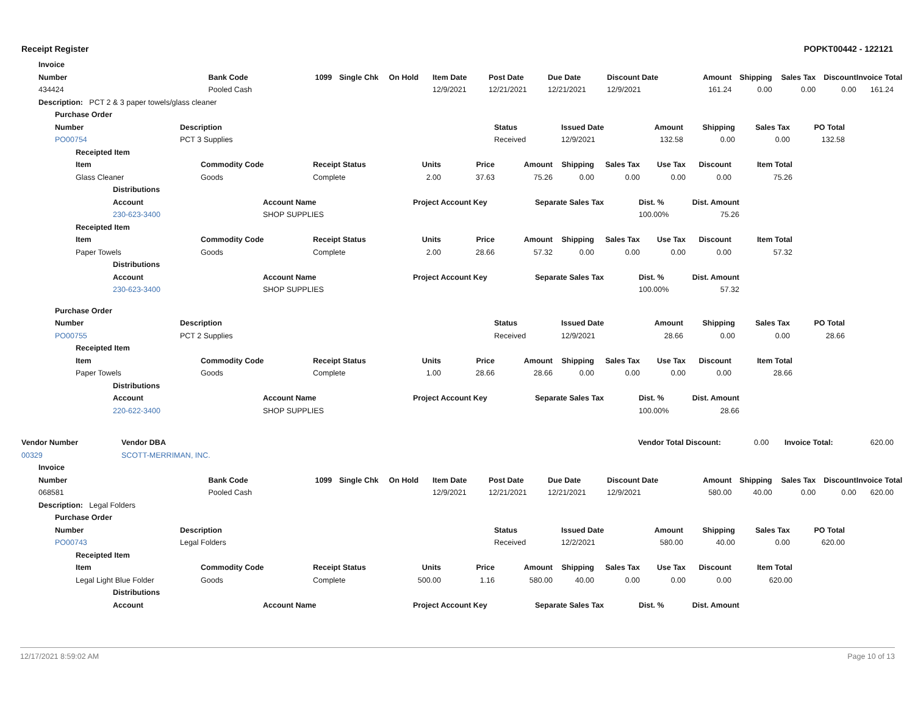Receipt Register POPKT00442 - 122121
| Invoice |
| --- |
| Number | Bank Code | 1099 | Single Chk | On Hold | Item Date | Post Date | Due Date | Discount Date | Amount | Shipping | Sales Tax | Discount | Invoice Total |
| --- | --- | --- | --- | --- | --- | --- | --- | --- | --- | --- | --- | --- | --- |
| 434424 | Pooled Cash | | | | 12/9/2021 | 12/21/2021 | 12/21/2021 | 12/9/2021 | 161.24 | 0.00 | 0.00 | 0.00 | 161.24 |
| Description: PCT 2 & 3 paper towels/glass cleaner |
| Purchase Order |
| Number | Description | Status | Issued Date | Amount | Shipping | Sales Tax | PO Total | |
| --- | --- | --- | --- | --- | --- | --- | --- | --- |
| PO00754 | PCT 3 Supplies | Received | 12/9/2021 | 132.58 | 0.00 | 0.00 | 132.58 | |
| Receipted Item | | | | | | | | | | | |
| --- | --- | --- | --- | --- | --- | --- | --- | --- | --- | --- | --- |
| Item | Commodity Code | Receipt Status | Units | Price | Amount | Shipping | Sales Tax | Use Tax | Discount | Item Total | |
| Glass Cleaner | Goods | Complete | 2.00 | 37.63 | 75.26 | 0.00 | 0.00 | 0.00 | 0.00 | 75.26 | |
| Distributions | | | | | | |
| --- | --- | --- | --- | --- | --- | --- |
| Account | Account Name | Project Account Key | Separate Sales Tax | Dist. % | Dist. Amount | |
| 230-623-3400 | SHOP SUPPLIES | | | 100.00% | 75.26 | |
| Receipted Item | | | | | | | | | | | |
| --- | --- | --- | --- | --- | --- | --- | --- | --- | --- | --- | --- |
| Item | Commodity Code | Receipt Status | Units | Price | Amount | Shipping | Sales Tax | Use Tax | Discount | Item Total | |
| Paper Towels | Goods | Complete | 2.00 | 28.66 | 57.32 | 0.00 | 0.00 | 0.00 | 0.00 | 57.32 | |
| Distributions | | | | | | |
| --- | --- | --- | --- | --- | --- | --- |
| Account | Account Name | Project Account Key | Separate Sales Tax | Dist. % | Dist. Amount | |
| 230-623-3400 | SHOP SUPPLIES | | | 100.00% | 57.32 | |
| Purchase Order |
| --- |
| Number | Description | Status | Issued Date | Amount | Shipping | Sales Tax | PO Total | |
| --- | --- | --- | --- | --- | --- | --- | --- | --- |
| PO00755 | PCT 2 Supplies | Received | 12/9/2021 | 28.66 | 0.00 | 0.00 | 28.66 | |
| Receipted Item | | | | | | | | | | | |
| --- | --- | --- | --- | --- | --- | --- | --- | --- | --- | --- | --- |
| Item | Commodity Code | Receipt Status | Units | Price | Amount | Shipping | Sales Tax | Use Tax | Discount | Item Total | |
| Paper Towels | Goods | Complete | 1.00 | 28.66 | 28.66 | 0.00 | 0.00 | 0.00 | 0.00 | 28.66 | |
| Distributions | | | | | | |
| --- | --- | --- | --- | --- | --- | --- |
| Account | Account Name | Project Account Key | Separate Sales Tax | Dist. % | Dist. Amount | |
| 220-622-3400 | SHOP SUPPLIES | | | 100.00% | 28.66 | |
| Vendor Number | Vendor DBA | Vendor Total Discount: | 0.00 | Invoice Total: | 620.00 |
| 00329 | SCOTT-MERRIMAN, INC. | | | | |
| Invoice | | | | | |
| Number | Bank Code | 1099 | Single Chk | On Hold | Item Date | Post Date | Due Date | Discount Date | Amount | Shipping | Sales Tax | Discount | Invoice Total |
| --- | --- | --- | --- | --- | --- | --- | --- | --- | --- | --- | --- | --- | --- |
| 068581 | Pooled Cash | | | | 12/9/2021 | 12/21/2021 | 12/21/2021 | 12/9/2021 | 580.00 | 40.00 | 0.00 | 0.00 | 620.00 |
| Description: Legal Folders |
| Purchase Order |
| Number | Description | Status | Issued Date | Amount | Shipping | Sales Tax | PO Total | |
| --- | --- | --- | --- | --- | --- | --- | --- | --- |
| PO00743 | Legal Folders | Received | 12/2/2021 | 580.00 | 40.00 | 0.00 | 620.00 | |
| Receipted Item | | | | | | | | | | | |
| --- | --- | --- | --- | --- | --- | --- | --- | --- | --- | --- | --- |
| Item | Commodity Code | Receipt Status | Units | Price | Amount | Shipping | Sales Tax | Use Tax | Discount | Item Total | |
| Legal Light Blue Folder | Goods | Complete | 500.00 | 1.16 | 580.00 | 40.00 | 0.00 | 0.00 | 0.00 | 620.00 | |
| Distributions | | | | | | |
| --- | --- | --- | --- | --- | --- | --- |
| Account | Account Name | Project Account Key | Separate Sales Tax | Dist. % | Dist. Amount | |
12/17/2021 8:59:02 AM Page 10 of 13